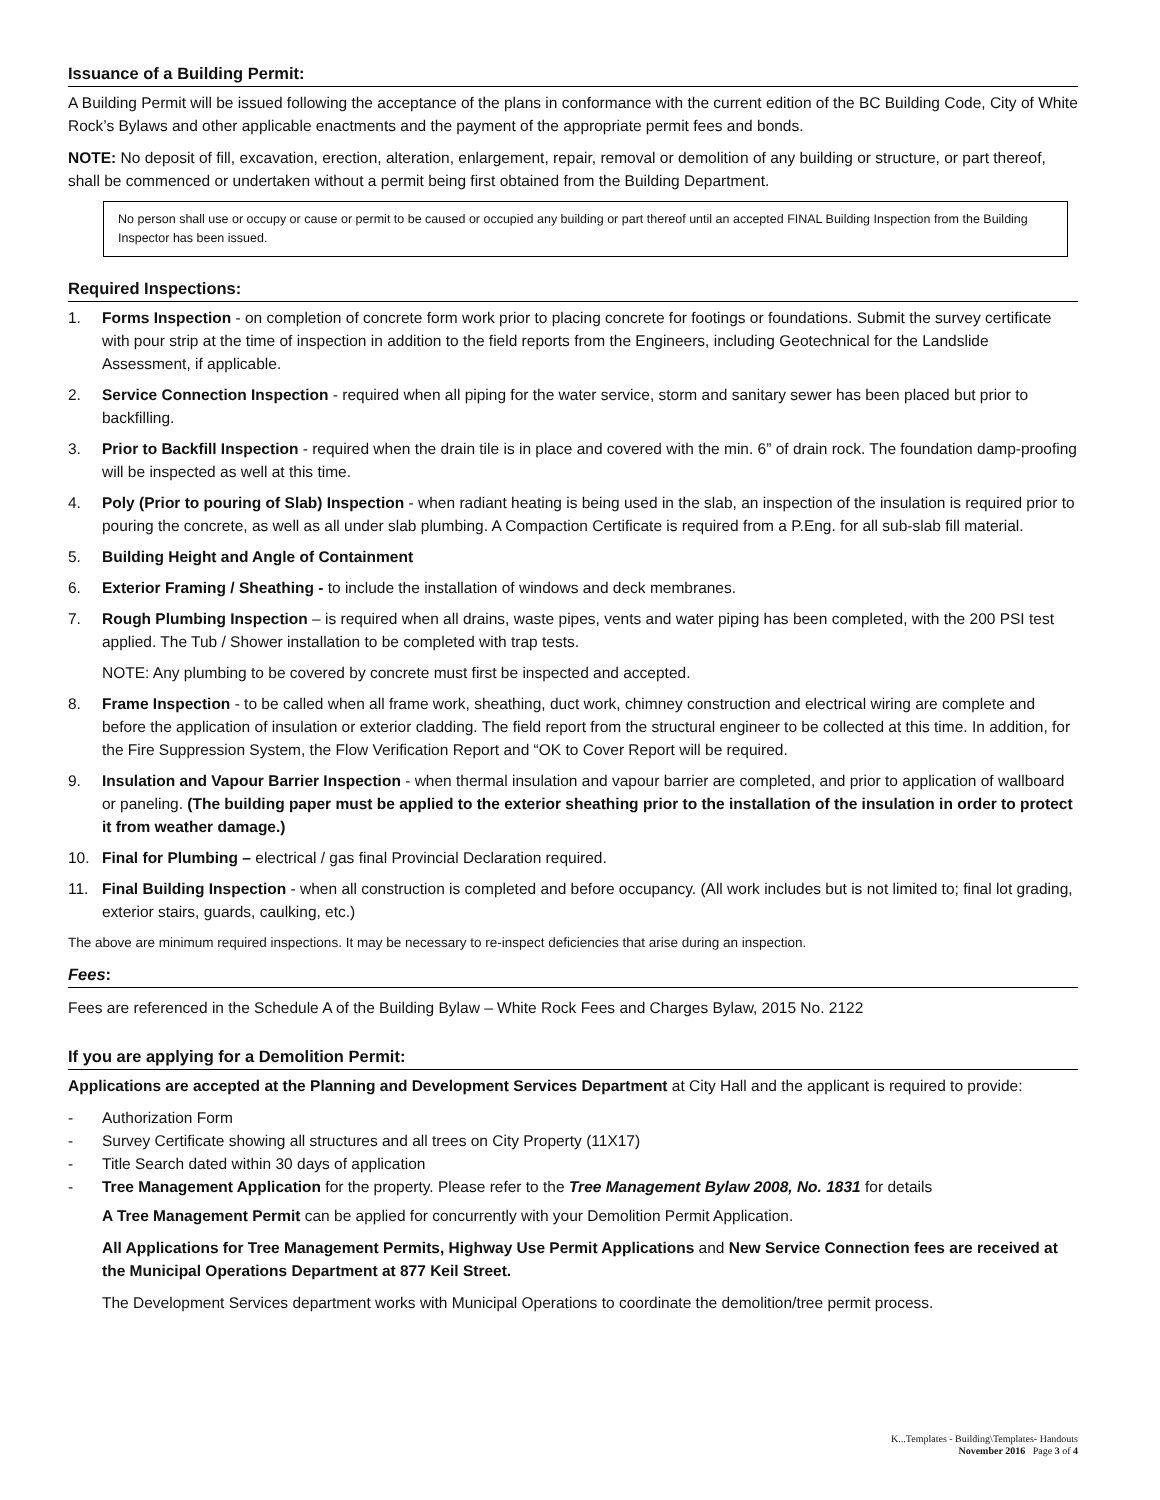Issuance of a Building Permit:
A Building Permit will be issued following the acceptance of the plans in conformance with the current edition of the BC Building Code, City of White Rock’s Bylaws and other applicable enactments and the payment of the appropriate permit fees and bonds.
NOTE: No deposit of fill, excavation, erection, alteration, enlargement, repair, removal or demolition of any building or structure, or part thereof, shall be commenced or undertaken without a permit being first obtained from the Building Department.
No person shall use or occupy or cause or permit to be caused or occupied any building or part thereof until an accepted FINAL Building Inspection from the Building Inspector has been issued.
Required Inspections:
1. Forms Inspection - on completion of concrete form work prior to placing concrete for footings or foundations. Submit the survey certificate with pour strip at the time of inspection in addition to the field reports from the Engineers, including Geotechnical for the Landslide Assessment, if applicable.
2. Service Connection Inspection - required when all piping for the water service, storm and sanitary sewer has been placed but prior to backfilling.
3. Prior to Backfill Inspection - required when the drain tile is in place and covered with the min. 6” of drain rock. The foundation damp-proofing will be inspected as well at this time.
4. Poly (Prior to pouring of Slab) Inspection - when radiant heating is being used in the slab, an inspection of the insulation is required prior to pouring the concrete, as well as all under slab plumbing. A Compaction Certificate is required from a P.Eng. for all sub-slab fill material.
5. Building Height and Angle of Containment
6. Exterior Framing / Sheathing - to include the installation of windows and deck membranes.
7. Rough Plumbing Inspection – is required when all drains, waste pipes, vents and water piping has been completed, with the 200 PSI test applied. The Tub / Shower installation to be completed with trap tests.
NOTE: Any plumbing to be covered by concrete must first be inspected and accepted.
8. Frame Inspection - to be called when all frame work, sheathing, duct work, chimney construction and electrical wiring are complete and before the application of insulation or exterior cladding. The field report from the structural engineer to be collected at this time. In addition, for the Fire Suppression System, the Flow Verification Report and “OK to Cover Report will be required.
9. Insulation and Vapour Barrier Inspection - when thermal insulation and vapour barrier are completed, and prior to application of wallboard or paneling. (The building paper must be applied to the exterior sheathing prior to the installation of the insulation in order to protect it from weather damage.)
10. Final for Plumbing – electrical / gas final Provincial Declaration required.
11. Final Building Inspection - when all construction is completed and before occupancy. (All work includes but is not limited to; final lot grading, exterior stairs, guards, caulking, etc.)
The above are minimum required inspections. It may be necessary to re-inspect deficiencies that arise during an inspection.
Fees:
Fees are referenced in the Schedule A of the Building Bylaw – White Rock Fees and Charges Bylaw, 2015 No. 2122
If you are applying for a Demolition Permit:
Applications are accepted at the Planning and Development Services Department at City Hall and the applicant is required to provide:
- Authorization Form
- Survey Certificate showing all structures and all trees on City Property (11X17)
- Title Search dated within 30 days of application
- Tree Management Application for the property. Please refer to the Tree Management Bylaw 2008, No. 1831 for details
A Tree Management Permit can be applied for concurrently with your Demolition Permit Application.
All Applications for Tree Management Permits, Highway Use Permit Applications and New Service Connection fees are received at the Municipal Operations Department at 877 Keil Street.
The Development Services department works with Municipal Operations to coordinate the demolition/tree permit process.
K...Templates - Building\Templates- Handouts
November 2016 Page 3 of 4